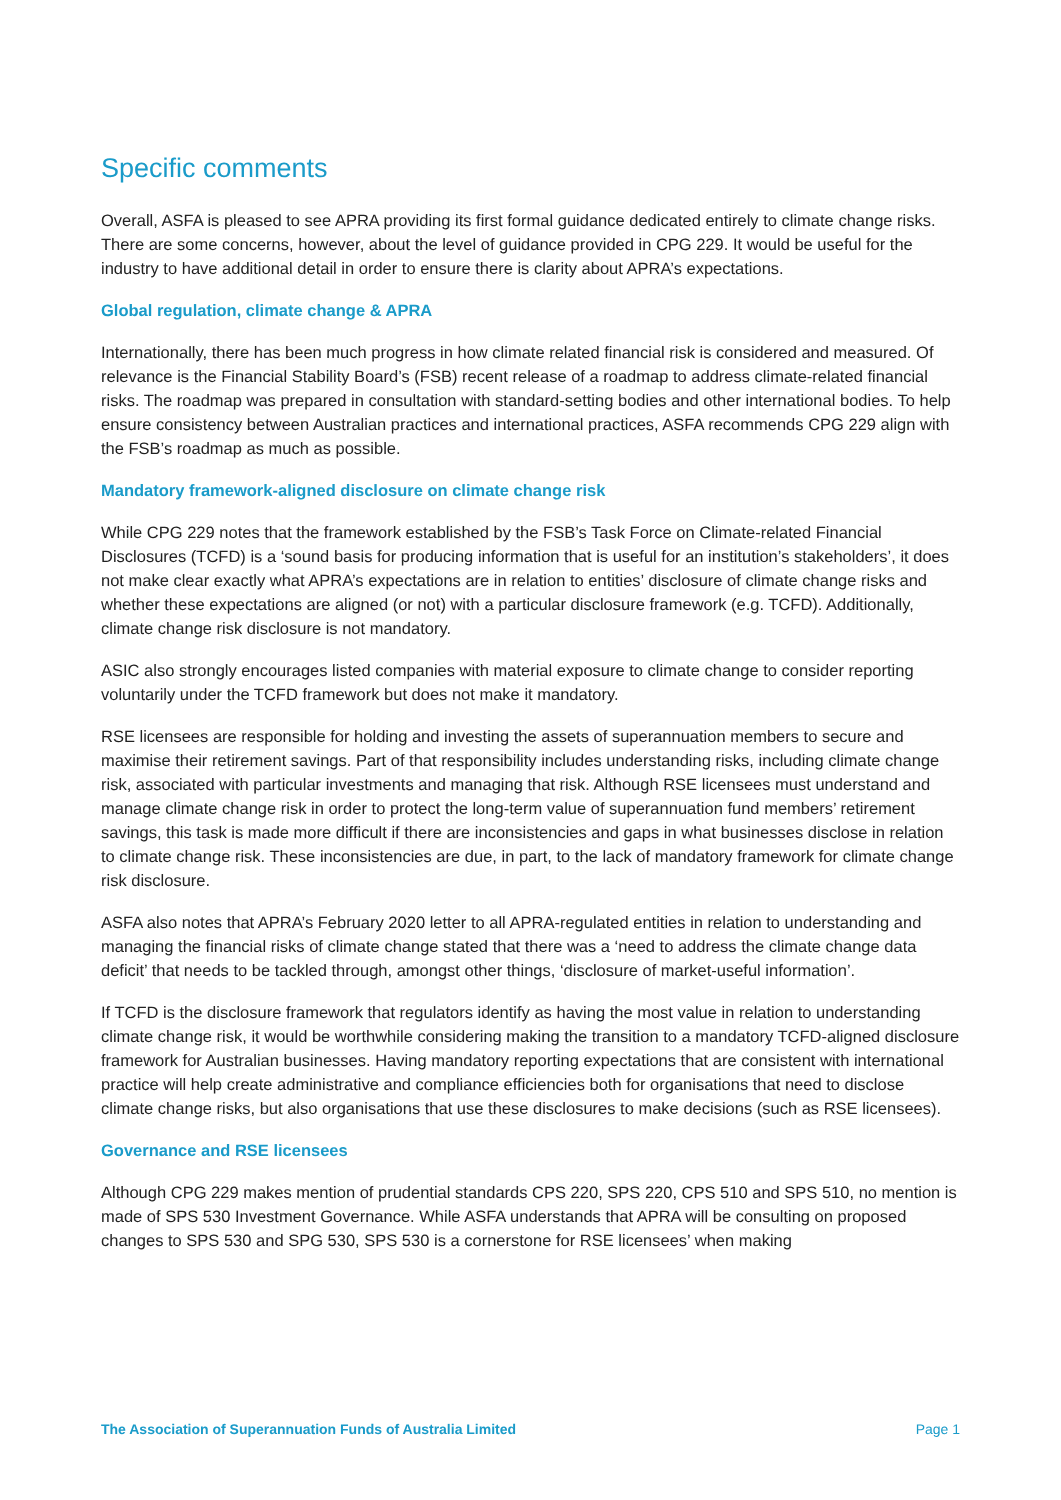Specific comments
Overall, ASFA is pleased to see APRA providing its first formal guidance dedicated entirely to climate change risks. There are some concerns, however, about the level of guidance provided in CPG 229. It would be useful for the industry to have additional detail in order to ensure there is clarity about APRA’s expectations.
Global regulation, climate change & APRA
Internationally, there has been much progress in how climate related financial risk is considered and measured. Of relevance is the Financial Stability Board’s (FSB) recent release of a roadmap to address climate-related financial risks. The roadmap was prepared in consultation with standard-setting bodies and other international bodies. To help ensure consistency between Australian practices and international practices, ASFA recommends CPG 229 align with the FSB’s roadmap as much as possible.
Mandatory framework-aligned disclosure on climate change risk
While CPG 229 notes that the framework established by the FSB’s Task Force on Climate-related Financial Disclosures (TCFD) is a ‘sound basis for producing information that is useful for an institution’s stakeholders’, it does not make clear exactly what APRA’s expectations are in relation to entities’ disclosure of climate change risks and whether these expectations are aligned (or not) with a particular disclosure framework (e.g. TCFD). Additionally, climate change risk disclosure is not mandatory.
ASIC also strongly encourages listed companies with material exposure to climate change to consider reporting voluntarily under the TCFD framework but does not make it mandatory.
RSE licensees are responsible for holding and investing the assets of superannuation members to secure and maximise their retirement savings. Part of that responsibility includes understanding risks, including climate change risk, associated with particular investments and managing that risk. Although RSE licensees must understand and manage climate change risk in order to protect the long-term value of superannuation fund members’ retirement savings, this task is made more difficult if there are inconsistencies and gaps in what businesses disclose in relation to climate change risk. These inconsistencies are due, in part, to the lack of mandatory framework for climate change risk disclosure.
ASFA also notes that APRA’s February 2020 letter to all APRA-regulated entities in relation to understanding and managing the financial risks of climate change stated that there was a ‘need to address the climate change data deficit’ that needs to be tackled through, amongst other things, ‘disclosure of market-useful information’.
If TCFD is the disclosure framework that regulators identify as having the most value in relation to understanding climate change risk, it would be worthwhile considering making the transition to a mandatory TCFD-aligned disclosure framework for Australian businesses. Having mandatory reporting expectations that are consistent with international practice will help create administrative and compliance efficiencies both for organisations that need to disclose climate change risks, but also organisations that use these disclosures to make decisions (such as RSE licensees).
Governance and RSE licensees
Although CPG 229 makes mention of prudential standards CPS 220, SPS 220, CPS 510 and SPS 510, no mention is made of SPS 530 Investment Governance. While ASFA understands that APRA will be consulting on proposed changes to SPS 530 and SPG 530, SPS 530 is a cornerstone for RSE licensees’ when making
The Association of Superannuation Funds of Australia Limited Page 1